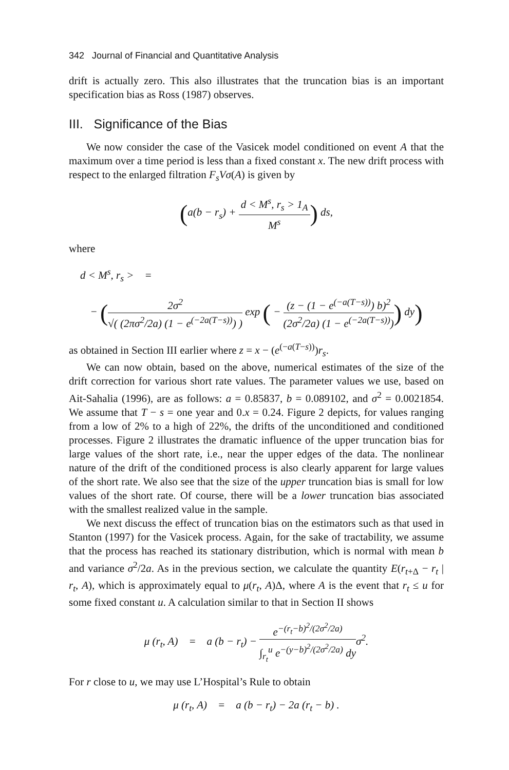342 Journal of Financial and Quantitative Analysis
drift is actually zero. This also illustrates that the truncation bias is an important specification bias as Ross (1987) observes.
III. Significance of the Bias
We now consider the case of the Vasicek model conditioned on event A that the maximum over a time period is less than a fixed constant x. The new drift process with respect to the enlarged filtration F<sub>s</sub>Vσ(A) is given by
(a(b − r<sub>s</sub>) + d < M<sup>s</sup>, r<sub>s</sub> > 1<sub>A</sub> M<sup>s</sup>) ds,
where
d < M<sup>s</sup>, r<sub>s</sub> > =
− (2σ<sup>2</sup> √( (2πσ<sup>2</sup>/2a) (1 − e<sup>(−2a(T−s))</sup>) ) exp ( − (z − (1 − e<sup>(−a(T−s))</sup>) b)<sup>2</sup> (2σ<sup>2</sup>/2a) (1 − e<sup>(−2a(T−s))</sup>)) dy)
as obtained in Section III earlier where z = x − (e<sup>(−a(T−s))</sup>)r<sub>s</sub>.
We can now obtain, based on the above, numerical estimates of the size of the drift correction for various short rate values. The parameter values we use, based on Ait-Sahalia (1996), are as follows: a = 0.85837, b = 0.089102, and σ<sup>2</sup> = 0.0021854. We assume that T − s = one year and 0.x = 0.24. Figure 2 depicts, for values ranging from a low of 2% to a high of 22%, the drifts of the unconditioned and conditioned processes. Figure 2 illustrates the dramatic influence of the upper truncation bias for large values of the short rate, i.e., near the upper edges of the data. The nonlinear nature of the drift of the conditioned process is also clearly apparent for large values of the short rate. We also see that the size of the upper truncation bias is small for low values of the short rate. Of course, there will be a lower truncation bias associated with the smallest realized value in the sample.
We next discuss the effect of truncation bias on the estimators such as that used in Stanton (1997) for the Vasicek process. Again, for the sake of tractability, we assume that the process has reached its stationary distribution, which is normal with mean b and variance σ<sup>2</sup>/2a. As in the previous section, we calculate the quantity E(r<sub>t+Δ</sub> − r<sub>t</sub> | r<sub>t</sub>, A), which is approximately equal to μ(r<sub>t</sub>, A)Δ, where A is the event that r<sub>t</sub> ≤ u for some fixed constant u. A calculation similar to that in Section II shows
μ (r<sub>t</sub>, A) = a (b − r<sub>t</sub>) − e<sup>−(r<sub>t</sub>−b)<sup>2</sup>/(2σ<sup>2</sup>/2a)</sup> ∫<sub>r<sub>t</sub></sub><sup>u</sup> e<sup>−(y−b)<sup>2</sup>/(2σ<sup>2</sup>/2a)</sup> dyσ<sup>2</sup>.
For r close to u, we may use L’Hospital’s Rule to obtain
μ (r<sub>t</sub>, A) = a (b − r<sub>t</sub>) − 2a (r<sub>t</sub> − b) .